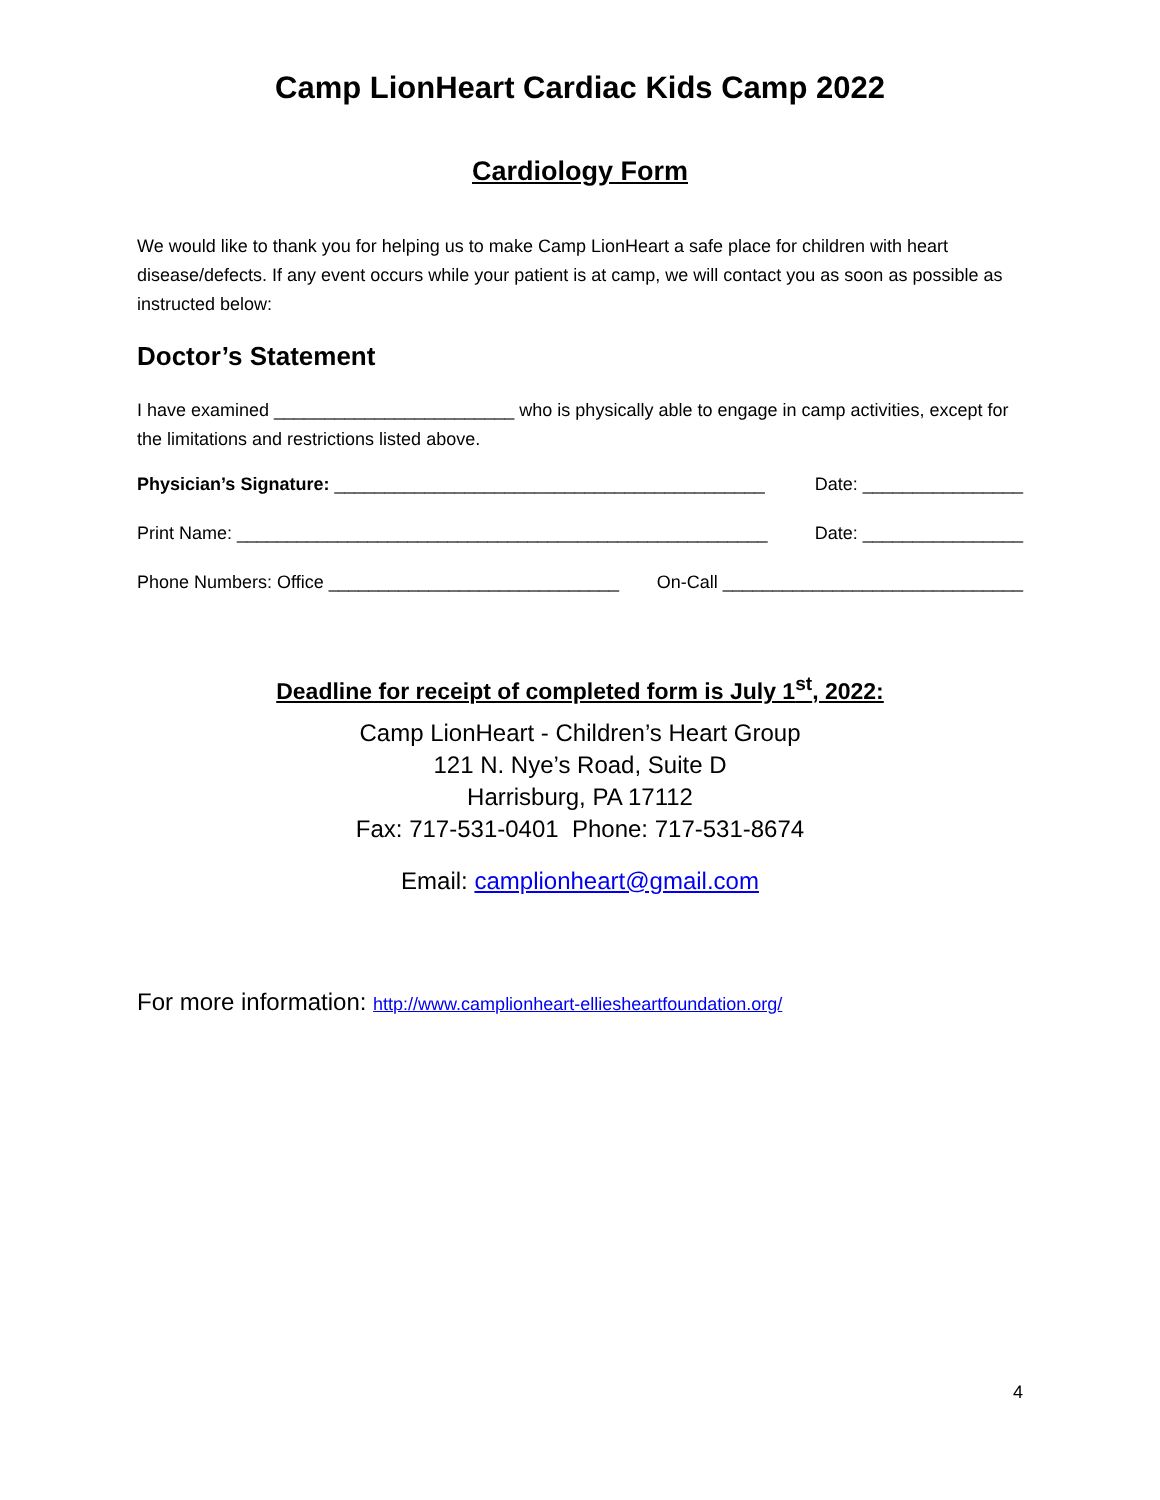Camp LionHeart Cardiac Kids Camp 2022
Cardiology Form
We would like to thank you for helping us to make Camp LionHeart a safe place for children with heart disease/defects. If any event occurs while your patient is at camp, we will contact you as soon as possible as instructed below:
Doctor’s Statement
I have examined ________________________ who is physically able to engage in camp activities, except for the limitations and restrictions listed above.
Physician’s Signature: ___________________________________________ Date: ________________
Print Name: _____________________________________________________ Date: ________________
Phone Numbers: Office _____________________________ On-Call ______________________________
Deadline for receipt of completed form is July 1<sup>st</sup>, 2022:
Camp LionHeart - Children’s Heart Group
121 N. Nye’s Road, Suite D
Harrisburg, PA 17112
Fax: 717-531-0401 Phone: 717-531-8674
Email: camplionheart@gmail.com
For more information: http://www.camplionheart-elliesheartfoundation.org/
4